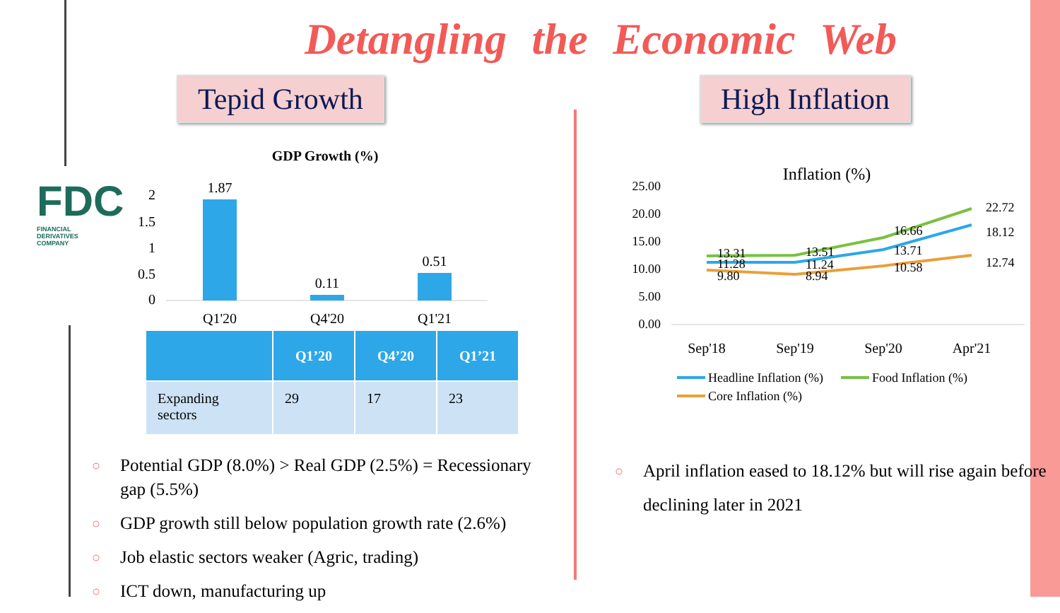FDC
FINANCIAL DERIVATIVES COMPANY
Detangling the Economic Web
Tepid Growth
GDP Growth (%)
2
1.5
1
0.5
0
1.87
0.11
0.51
Q1'20
Q4'20
Q1'21
| | Q1’20 | Q4’20 | Q1’21 |
| --- | --- | --- | --- |
| Expanding sectors | 29 | 17 | 23 |
○ Potential GDP (8.0%) > Real GDP (2.5%) = Recessionary gap (5.5%)
○ GDP growth still below population growth rate (2.6%)
○ Job elastic sectors weaker (Agric, trading)
○ ICT down, manufacturing up
High Inflation
Inflation (%)
25.00
20.00
15.00
10.00
5.00
0.00
13.31
11.28
9.80
13.51
11.24
8.94
16.66
13.71
10.58
22.72
18.12
12.74
Sep'18
Sep'19
Sep'20
Apr'21
Headline Inflation (%)
Food Inflation (%)
Core Inflation (%)
○ April inflation eased to 18.12% but will rise again before declining later in 2021